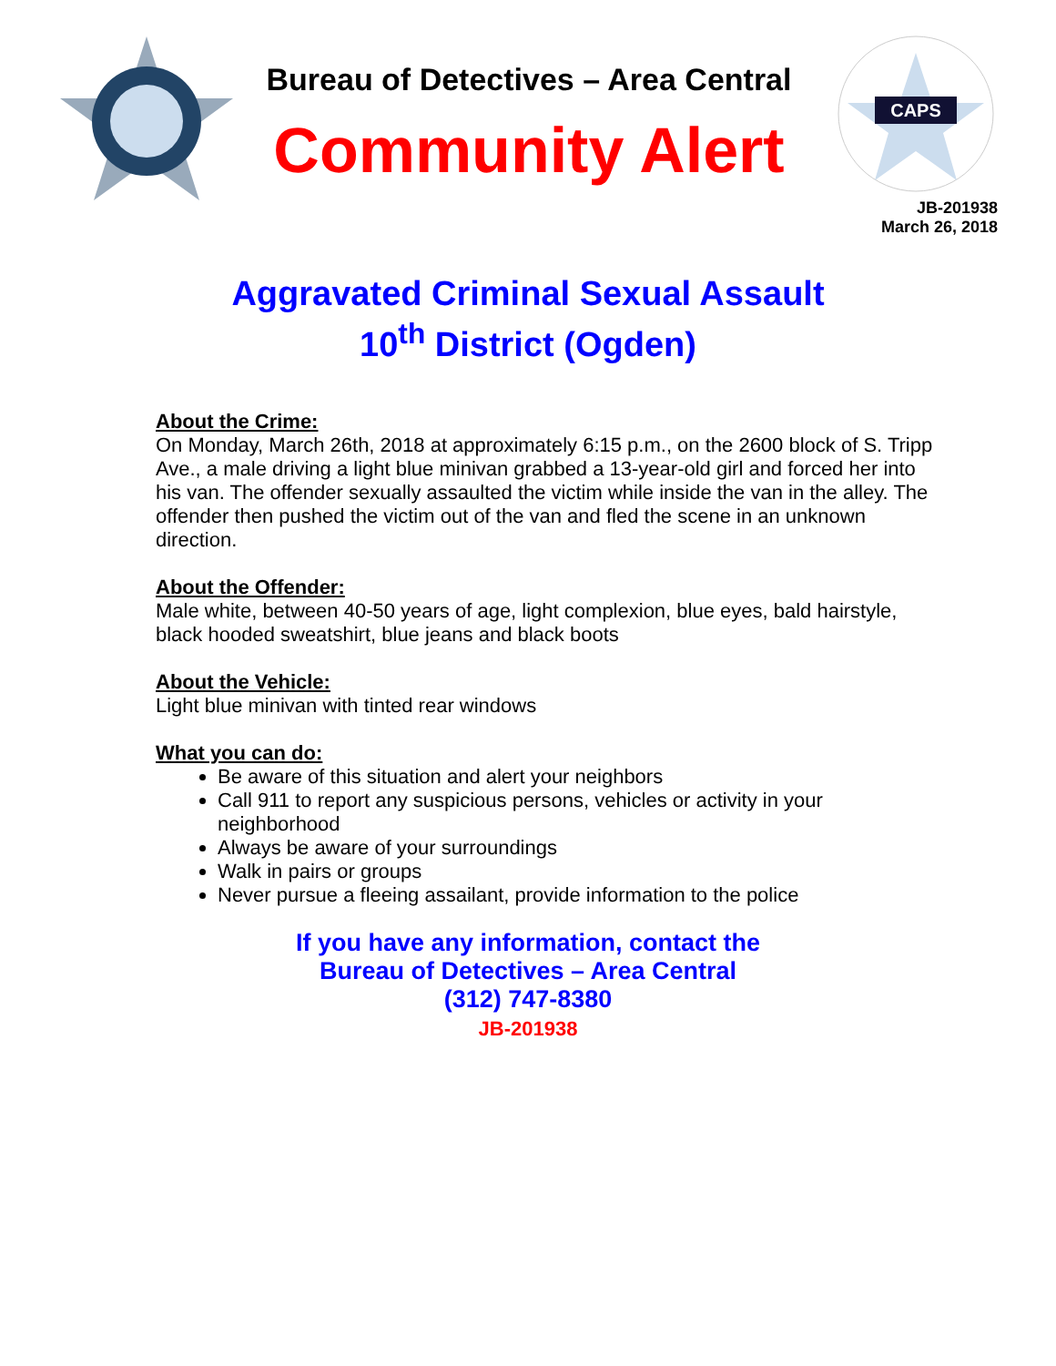Bureau of Detectives – Area Central
Community Alert
CAPS
JB-201938
March 26, 2018
Aggravated Criminal Sexual Assault
10<sup>th</sup> District (Ogden)
About the Crime:
On Monday, March 26th, 2018 at approximately 6:15 p.m., on the 2600 block of S. Tripp Ave., a male driving a light blue minivan grabbed a 13-year-old girl and forced her into his van. The offender sexually assaulted the victim while inside the van in the alley. The offender then pushed the victim out of the van and fled the scene in an unknown direction.
About the Offender:
Male white, between 40-50 years of age, light complexion, blue eyes, bald hairstyle, black hooded sweatshirt, blue jeans and black boots
About the Vehicle:
Light blue minivan with tinted rear windows
What you can do:
Be aware of this situation and alert your neighbors
Call 911 to report any suspicious persons, vehicles or activity in your neighborhood
Always be aware of your surroundings
Walk in pairs or groups
Never pursue a fleeing assailant, provide information to the police
If you have any information, contact the
Bureau of Detectives – Area Central
(312) 747-8380
JB-201938